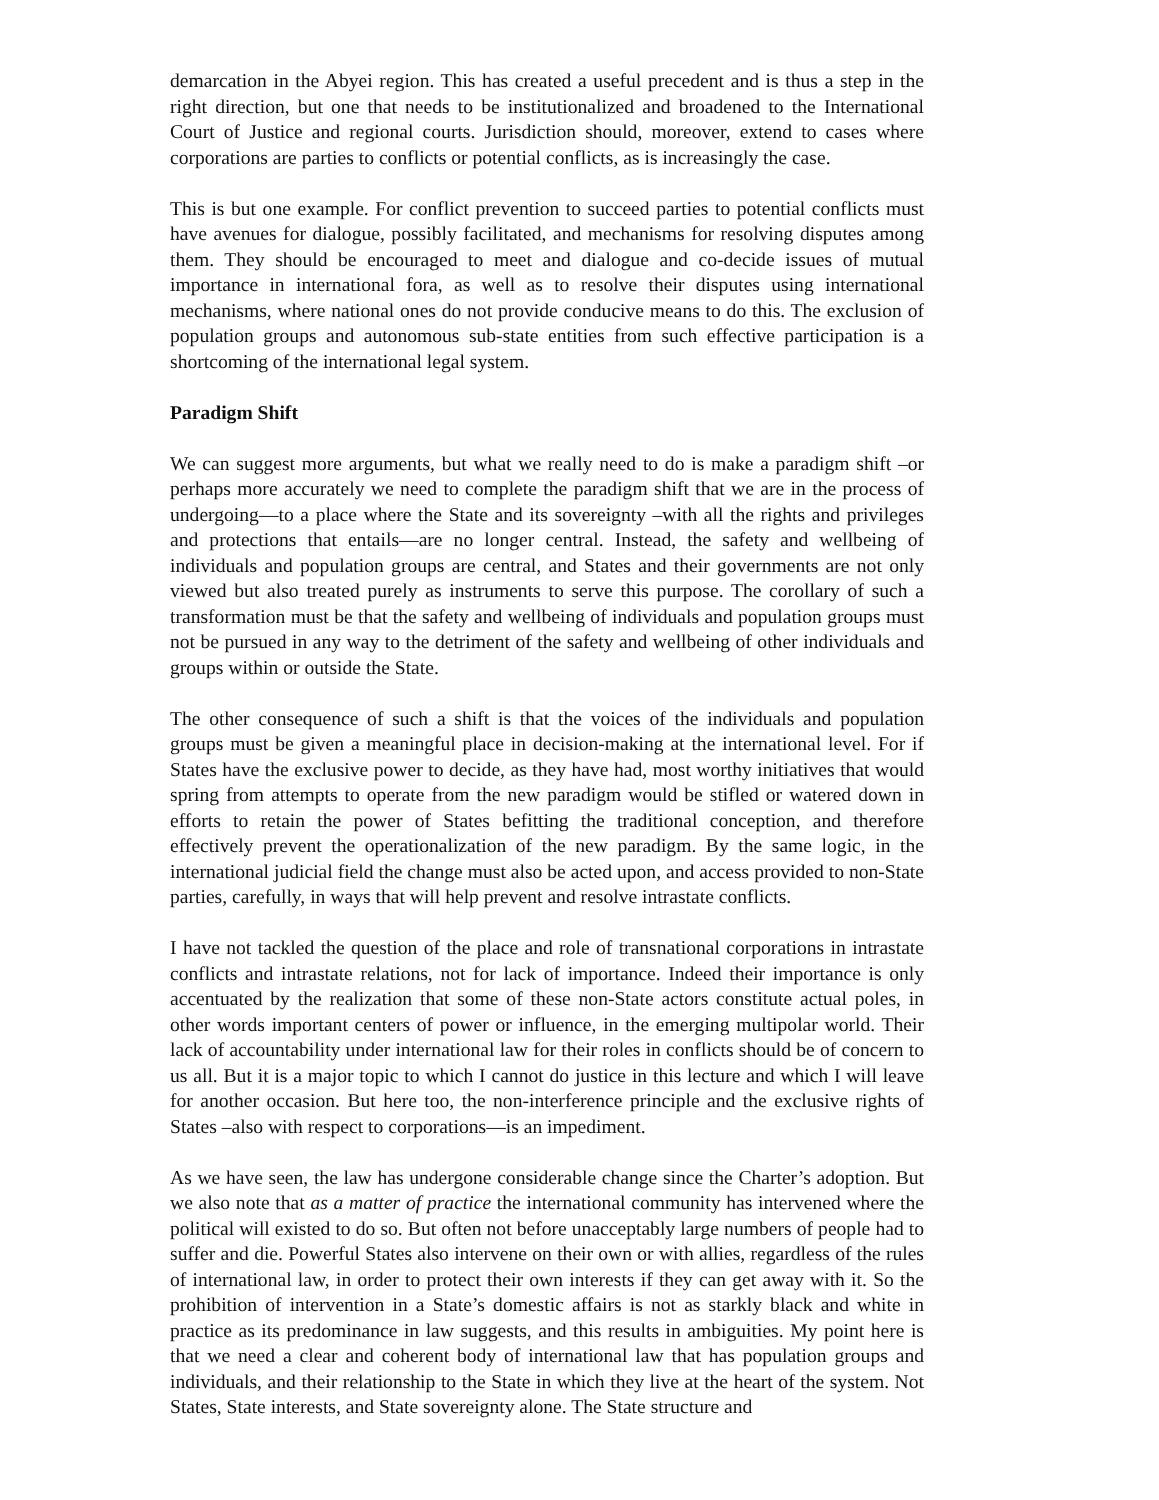demarcation in the Abyei region. This has created a useful precedent and is thus a step in the right direction, but one that needs to be institutionalized and broadened to the International Court of Justice and regional courts. Jurisdiction should, moreover, extend to cases where corporations are parties to conflicts or potential conflicts, as is increasingly the case.
This is but one example. For conflict prevention to succeed parties to potential conflicts must have avenues for dialogue, possibly facilitated, and mechanisms for resolving disputes among them. They should be encouraged to meet and dialogue and co-decide issues of mutual importance in international fora, as well as to resolve their disputes using international mechanisms, where national ones do not provide conducive means to do this. The exclusion of population groups and autonomous sub-state entities from such effective participation is a shortcoming of the international legal system.
Paradigm Shift
We can suggest more arguments, but what we really need to do is make a paradigm shift –or perhaps more accurately we need to complete the paradigm shift that we are in the process of undergoing—to a place where the State and its sovereignty –with all the rights and privileges and protections that entails—are no longer central. Instead, the safety and wellbeing of individuals and population groups are central, and States and their governments are not only viewed but also treated purely as instruments to serve this purpose. The corollary of such a transformation must be that the safety and wellbeing of individuals and population groups must not be pursued in any way to the detriment of the safety and wellbeing of other individuals and groups within or outside the State.
The other consequence of such a shift is that the voices of the individuals and population groups must be given a meaningful place in decision-making at the international level. For if States have the exclusive power to decide, as they have had, most worthy initiatives that would spring from attempts to operate from the new paradigm would be stifled or watered down in efforts to retain the power of States befitting the traditional conception, and therefore effectively prevent the operationalization of the new paradigm. By the same logic, in the international judicial field the change must also be acted upon, and access provided to non-State parties, carefully, in ways that will help prevent and resolve intrastate conflicts.
I have not tackled the question of the place and role of transnational corporations in intrastate conflicts and intrastate relations, not for lack of importance. Indeed their importance is only accentuated by the realization that some of these non-State actors constitute actual poles, in other words important centers of power or influence, in the emerging multipolar world. Their lack of accountability under international law for their roles in conflicts should be of concern to us all. But it is a major topic to which I cannot do justice in this lecture and which I will leave for another occasion. But here too, the non-interference principle and the exclusive rights of States –also with respect to corporations—is an impediment.
As we have seen, the law has undergone considerable change since the Charter’s adoption. But we also note that as a matter of practice the international community has intervened where the political will existed to do so. But often not before unacceptably large numbers of people had to suffer and die. Powerful States also intervene on their own or with allies, regardless of the rules of international law, in order to protect their own interests if they can get away with it. So the prohibition of intervention in a State’s domestic affairs is not as starkly black and white in practice as its predominance in law suggests, and this results in ambiguities. My point here is that we need a clear and coherent body of international law that has population groups and individuals, and their relationship to the State in which they live at the heart of the system. Not States, State interests, and State sovereignty alone. The State structure and